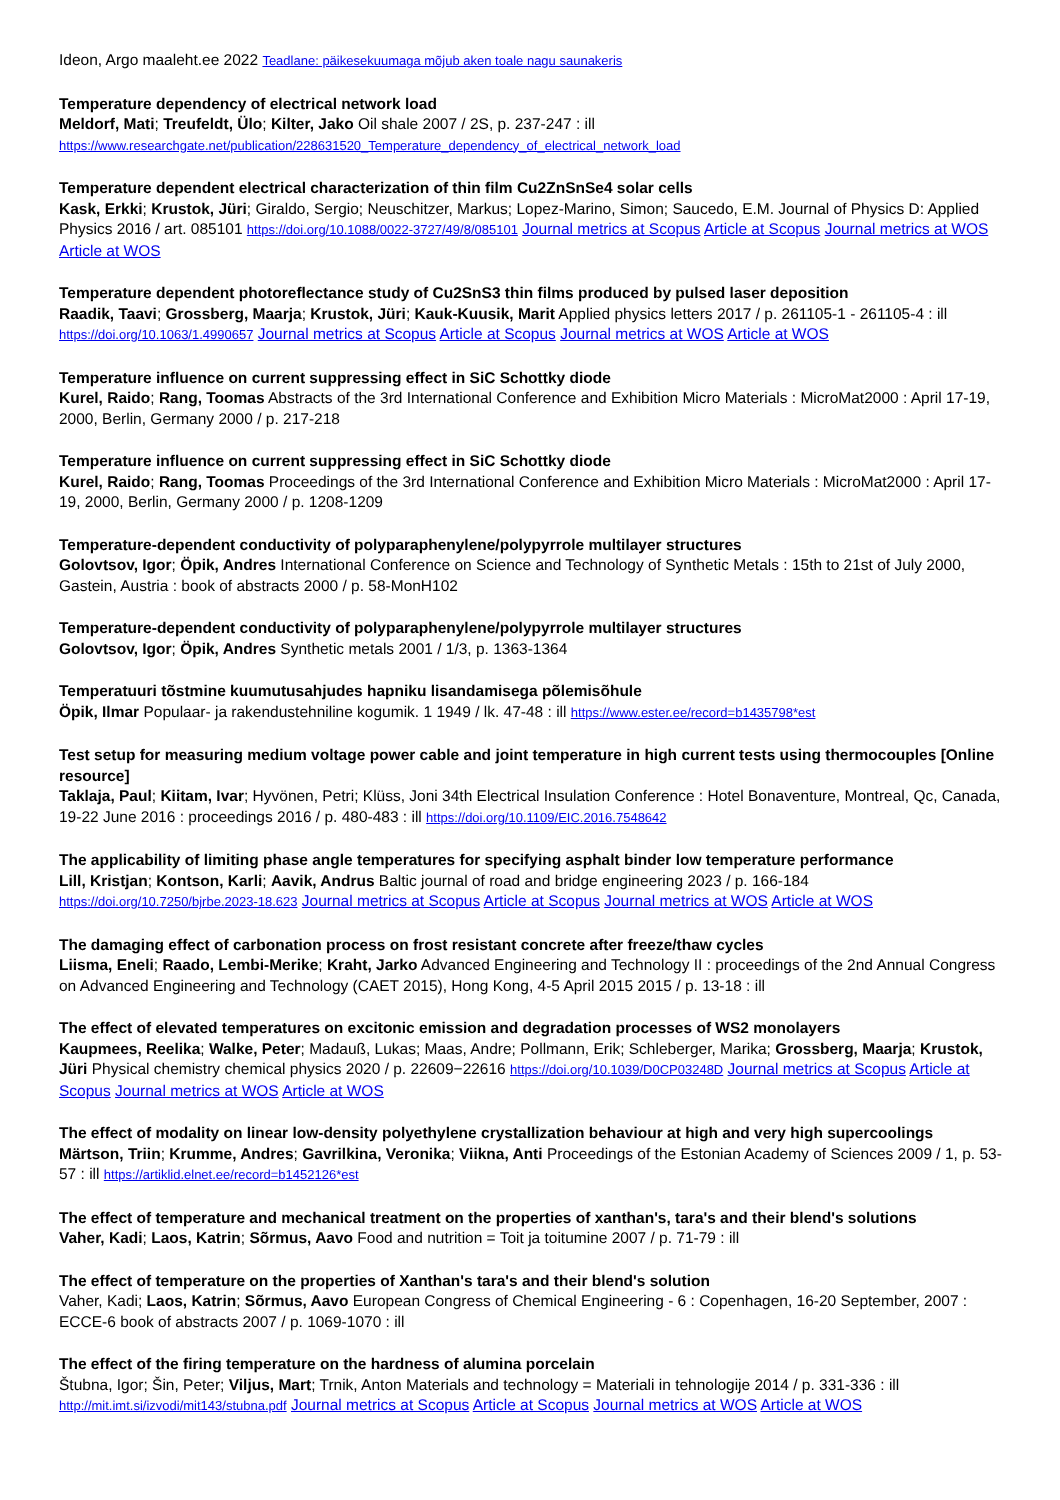Ideon, Argo maaleht.ee 2022 Teadlane: päikesekuumaga mõjub aken toale nagu saunakeris
Temperature dependency of electrical network load
Meldorf, Mati; Treufeldt, Ülo; Kilter, Jako Oil shale 2007 / 2S, p. 237-247 : ill
https://www.researchgate.net/publication/228631520_Temperature_dependency_of_electrical_network_load
Temperature dependent electrical characterization of thin film Cu2ZnSnSe4 solar cells
Kask, Erkki; Krustok, Jüri; Giraldo, Sergio; Neuschitzer, Markus; Lopez-Marino, Simon; Saucedo, E.M. Journal of Physics D: Applied Physics 2016 / art. 085101 https://doi.org/10.1088/0022-3727/49/8/085101 Journal metrics at Scopus Article at Scopus Journal metrics at WOS Article at WOS
Temperature dependent photoreflectance study of Cu2SnS3 thin films produced by pulsed laser deposition
Raadik, Taavi; Grossberg, Maarja; Krustok, Jüri; Kauk-Kuusik, Marit Applied physics letters 2017 / p. 261105-1 - 261105-4 : ill https://doi.org/10.1063/1.4990657 Journal metrics at Scopus Article at Scopus Journal metrics at WOS Article at WOS
Temperature influence on current suppressing effect in SiC Schottky diode
Kurel, Raido; Rang, Toomas Abstracts of the 3rd International Conference and Exhibition Micro Materials : MicroMat2000 : April 17-19, 2000, Berlin, Germany 2000 / p. 217-218
Temperature influence on current suppressing effect in SiC Schottky diode
Kurel, Raido; Rang, Toomas Proceedings of the 3rd International Conference and Exhibition Micro Materials : MicroMat2000 : April 17-19, 2000, Berlin, Germany 2000 / p. 1208-1209
Temperature-dependent conductivity of polyparaphenylene/polypyrrole multilayer structures
Golovtsov, Igor; Öpik, Andres International Conference on Science and Technology of Synthetic Metals : 15th to 21st of July 2000, Gastein, Austria : book of abstracts 2000 / p. 58-MonH102
Temperature-dependent conductivity of polyparaphenylene/polypyrrole multilayer structures
Golovtsov, Igor; Öpik, Andres Synthetic metals 2001 / 1/3, p. 1363-1364
Temperatuuri tõstmine kuumutusahjudes hapniku lisandamisega põlemisõhule
Öpik, Ilmar Populaar- ja rakendustehniline kogumik. 1 1949 / lk. 47-48 : ill https://www.ester.ee/record=b1435798*est
Test setup for measuring medium voltage power cable and joint temperature in high current tests using thermocouples [Online resource]
Taklaja, Paul; Kiitam, Ivar; Hyvönen, Petri; Klüss, Joni 34th Electrical Insulation Conference : Hotel Bonaventure, Montreal, Qc, Canada, 19-22 June 2016 : proceedings 2016 / p. 480-483 : ill https://doi.org/10.1109/EIC.2016.7548642
The applicability of limiting phase angle temperatures for specifying asphalt binder low temperature performance
Lill, Kristjan; Kontson, Karli; Aavik, Andrus Baltic journal of road and bridge engineering 2023 / p. 166-184
https://doi.org/10.7250/bjrbe.2023-18.623 Journal metrics at Scopus Article at Scopus Journal metrics at WOS Article at WOS
The damaging effect of carbonation process on frost resistant concrete after freeze/thaw cycles
Liisma, Eneli; Raado, Lembi-Merike; Kraht, Jarko Advanced Engineering and Technology II : proceedings of the 2nd Annual Congress on Advanced Engineering and Technology (CAET 2015), Hong Kong, 4-5 April 2015 2015 / p. 13-18 : ill
The effect of elevated temperatures on excitonic emission and degradation processes of WS2 monolayers
Kaupmees, Reelika; Walke, Peter; Madauß, Lukas; Maas, Andre; Pollmann, Erik; Schleberger, Marika; Grossberg, Maarja; Krustok, Jüri Physical chemistry chemical physics 2020 / p. 22609−22616 https://doi.org/10.1039/D0CP03248D Journal metrics at Scopus Article at Scopus Journal metrics at WOS Article at WOS
The effect of modality on linear low-density polyethylene crystallization behaviour at high and very high supercoolings
Märtson, Triin; Krumme, Andres; Gavrilkina, Veronika; Viikna, Anti Proceedings of the Estonian Academy of Sciences 2009 / 1, p. 53-57 : ill https://artiklid.elnet.ee/record=b1452126*est
The effect of temperature and mechanical treatment on the properties of xanthan's, tara's and their blend's solutions
Vaher, Kadi; Laos, Katrin; Sõrmus, Aavo Food and nutrition = Toit ja toitumine 2007 / p. 71-79 : ill
The effect of temperature on the properties of Xanthan's tara's and their blend's solution
Vaher, Kadi; Laos, Katrin; Sõrmus, Aavo European Congress of Chemical Engineering - 6 : Copenhagen, 16-20 September, 2007 : ECCE-6 book of abstracts 2007 / p. 1069-1070 : ill
The effect of the firing temperature on the hardness of alumina porcelain
Štubna, Igor; Šin, Peter; Viljus, Mart; Trnik, Anton Materials and technology = Materiali in tehnologije 2014 / p. 331-336 : ill
http://mit.imt.si/izvodi/mit143/stubna.pdf Journal metrics at Scopus Article at Scopus Journal metrics at WOS Article at WOS